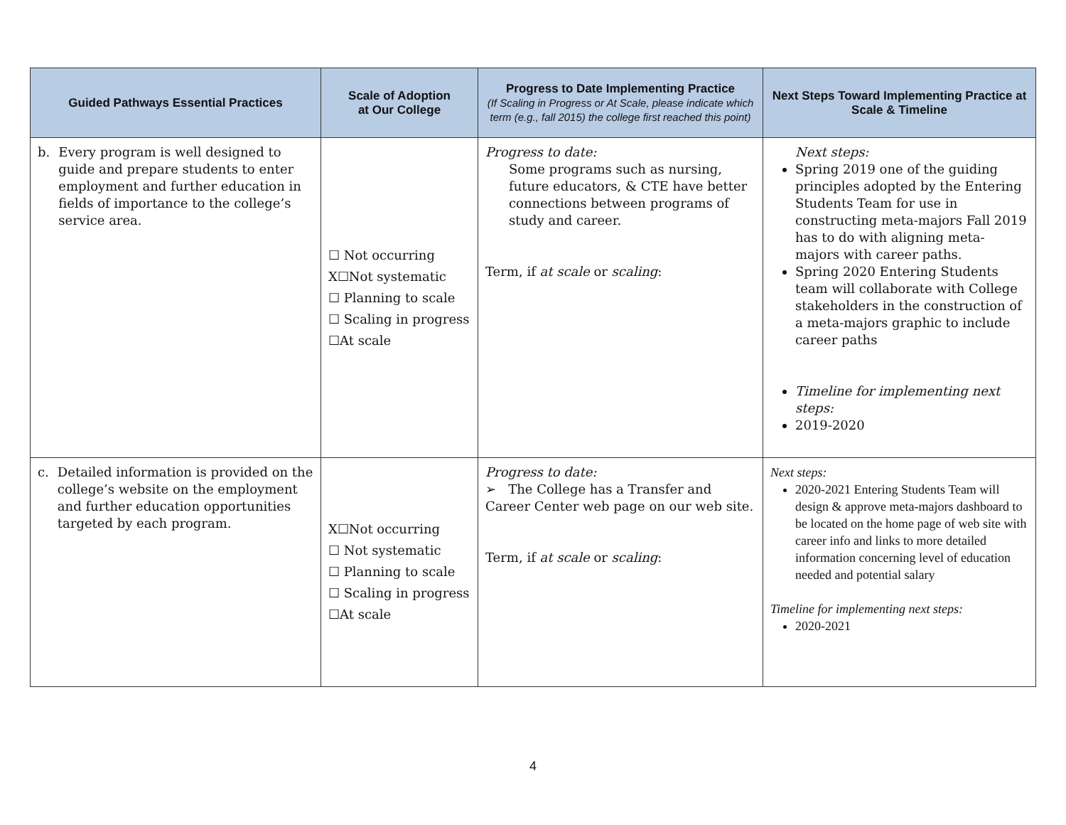| Guided Pathways Essential Practices | Scale of Adoption at Our College | Progress to Date Implementing Practice (If Scaling in Progress or At Scale, please indicate which term (e.g., fall 2015) the college first reached this point) | Next Steps Toward Implementing Practice at Scale & Timeline |
| --- | --- | --- | --- |
| b. Every program is well designed to guide and prepare students to enter employment and further education in fields of importance to the college’s service area. | ☐ Not occurring X☐Not systematic ☐ Planning to scale ☐ Scaling in progress ☐At scale | Progress to date: Some programs such as nursing, future educators, & CTE have better connections between programs of study and career. Term, if at scale or scaling : | Next steps: Spring 2019 one of the guiding principles adopted by the Entering Students Team for use in constructing meta-majors Fall 2019 has to do with aligning meta-majors with career paths. Spring 2020 Entering Students team will collaborate with College stakeholders in the construction of a meta-majors graphic to include career paths Timeline for implementing next steps: 2019-2020 |
| c. Detailed information is provided on the college’s website on the employment and further education opportunities targeted by each program. | X☐Not occurring ☐ Not systematic ☐ Planning to scale ☐ Scaling in progress ☐At scale | Progress to date: ➢ The College has a Transfer and Career Center web page on our web site. Term, if at scale or scaling : | Next steps: 2020-2021 Entering Students Team will design & approve meta-majors dashboard to be located on the home page of web site with career info and links to more detailed information concerning level of education needed and potential salary Timeline for implementing next steps: 2020-2021 |
4